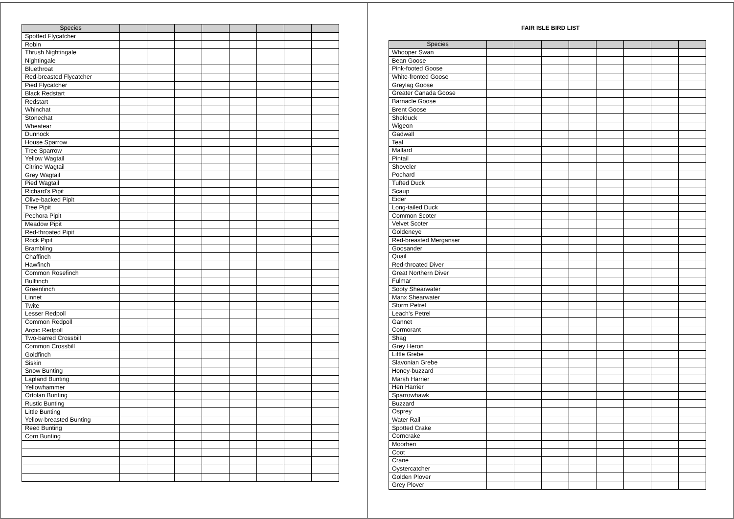| Species | | | | | | | | |
| --- | --- | --- | --- | --- | --- | --- | --- | --- |
| Spotted Flycatcher | | | | | | | | |
| Robin | | | | | | | | |
| Thrush Nightingale | | | | | | | | |
| Nightingale | | | | | | | | |
| Bluethroat | | | | | | | | |
| Red-breasted Flycatcher | | | | | | | | |
| Pied Flycatcher | | | | | | | | |
| Black Redstart | | | | | | | | |
| Redstart | | | | | | | | |
| Whinchat | | | | | | | | |
| Stonechat | | | | | | | | |
| Wheatear | | | | | | | | |
| Dunnock | | | | | | | | |
| House Sparrow | | | | | | | | |
| Tree Sparrow | | | | | | | | |
| Yellow Wagtail | | | | | | | | |
| Citrine Wagtail | | | | | | | | |
| Grey Wagtail | | | | | | | | |
| Pied Wagtail | | | | | | | | |
| Richard's Pipit | | | | | | | | |
| Olive-backed Pipit | | | | | | | | |
| Tree Pipit | | | | | | | | |
| Pechora Pipit | | | | | | | | |
| Meadow Pipit | | | | | | | | |
| Red-throated Pipit | | | | | | | | |
| Rock Pipit | | | | | | | | |
| Brambling | | | | | | | | |
| Chaffinch | | | | | | | | |
| Hawfinch | | | | | | | | |
| Common Rosefinch | | | | | | | | |
| Bullfinch | | | | | | | | |
| Greenfinch | | | | | | | | |
| Linnet | | | | | | | | |
| Twite | | | | | | | | |
| Lesser Redpoll | | | | | | | | |
| Common Redpoll | | | | | | | | |
| Arctic Redpoll | | | | | | | | |
| Two-barred Crossbill | | | | | | | | |
| Common Crossbill | | | | | | | | |
| Goldfinch | | | | | | | | |
| Siskin | | | | | | | | |
| Snow Bunting | | | | | | | | |
| Lapland Bunting | | | | | | | | |
| Yellowhammer | | | | | | | | |
| Ortolan Bunting | | | | | | | | |
| Rustic Bunting | | | | | | | | |
| Little Bunting | | | | | | | | |
| Yellow-breasted Bunting | | | | | | | | |
| Reed Bunting | | | | | | | | |
| Corn Bunting | | | | | | | | |
FAIR ISLE BIRD LIST
| Species | | | | | | | | |
| --- | --- | --- | --- | --- | --- | --- | --- | --- |
| Whooper Swan | | | | | | | | |
| Bean Goose | | | | | | | | |
| Pink-footed Goose | | | | | | | | |
| White-fronted Goose | | | | | | | | |
| Greylag Goose | | | | | | | | |
| Greater Canada Goose | | | | | | | | |
| Barnacle Goose | | | | | | | | |
| Brent Goose | | | | | | | | |
| Shelduck | | | | | | | | |
| Wigeon | | | | | | | | |
| Gadwall | | | | | | | | |
| Teal | | | | | | | | |
| Mallard | | | | | | | | |
| Pintail | | | | | | | | |
| Shoveler | | | | | | | | |
| Pochard | | | | | | | | |
| Tufted Duck | | | | | | | | |
| Scaup | | | | | | | | |
| Eider | | | | | | | | |
| Long-tailed Duck | | | | | | | | |
| Common Scoter | | | | | | | | |
| Velvet Scoter | | | | | | | | |
| Goldeneye | | | | | | | | |
| Red-breasted Merganser | | | | | | | | |
| Goosander | | | | | | | | |
| Quail | | | | | | | | |
| Red-throated Diver | | | | | | | | |
| Great Northern Diver | | | | | | | | |
| Fulmar | | | | | | | | |
| Sooty Shearwater | | | | | | | | |
| Manx Shearwater | | | | | | | | |
| Storm Petrel | | | | | | | | |
| Leach's Petrel | | | | | | | | |
| Gannet | | | | | | | | |
| Cormorant | | | | | | | | |
| Shag | | | | | | | | |
| Grey Heron | | | | | | | | |
| Little Grebe | | | | | | | | |
| Slavonian Grebe | | | | | | | | |
| Honey-buzzard | | | | | | | | |
| Marsh Harrier | | | | | | | | |
| Hen Harrier | | | | | | | | |
| Sparrowhawk | | | | | | | | |
| Buzzard | | | | | | | | |
| Osprey | | | | | | | | |
| Water Rail | | | | | | | | |
| Spotted Crake | | | | | | | | |
| Corncrake | | | | | | | | |
| Moorhen | | | | | | | | |
| Coot | | | | | | | | |
| Crane | | | | | | | | |
| Oystercatcher | | | | | | | | |
| Golden Plover | | | | | | | | |
| Grey Plover | | | | | | | | |